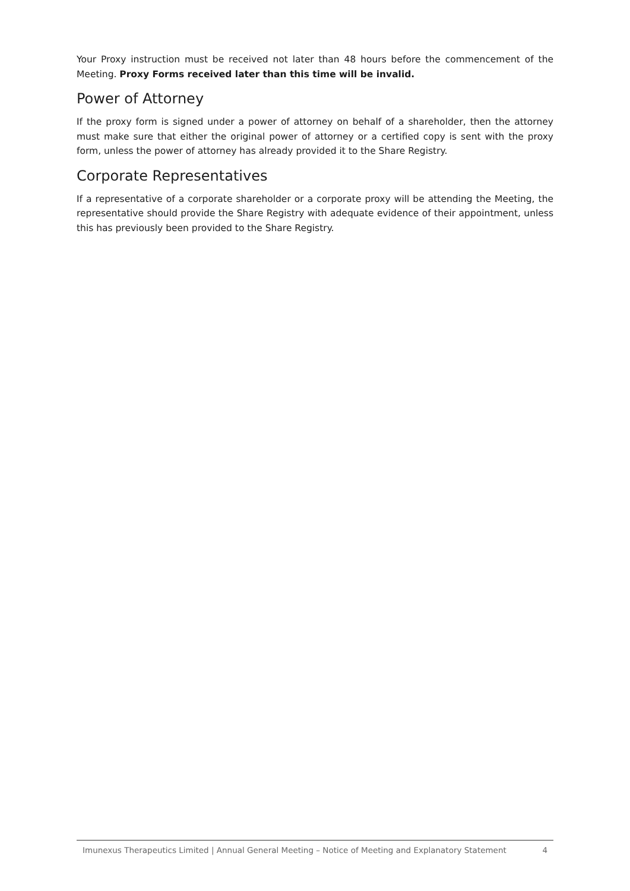Your Proxy instruction must be received not later than 48 hours before the commencement of the Meeting. Proxy Forms received later than this time will be invalid.
Power of Attorney
If the proxy form is signed under a power of attorney on behalf of a shareholder, then the attorney must make sure that either the original power of attorney or a certified copy is sent with the proxy form, unless the power of attorney has already provided it to the Share Registry.
Corporate Representatives
If a representative of a corporate shareholder or a corporate proxy will be attending the Meeting, the representative should provide the Share Registry with adequate evidence of their appointment, unless this has previously been provided to the Share Registry.
Imunexus Therapeutics Limited | Annual General Meeting – Notice of Meeting and Explanatory Statement 4